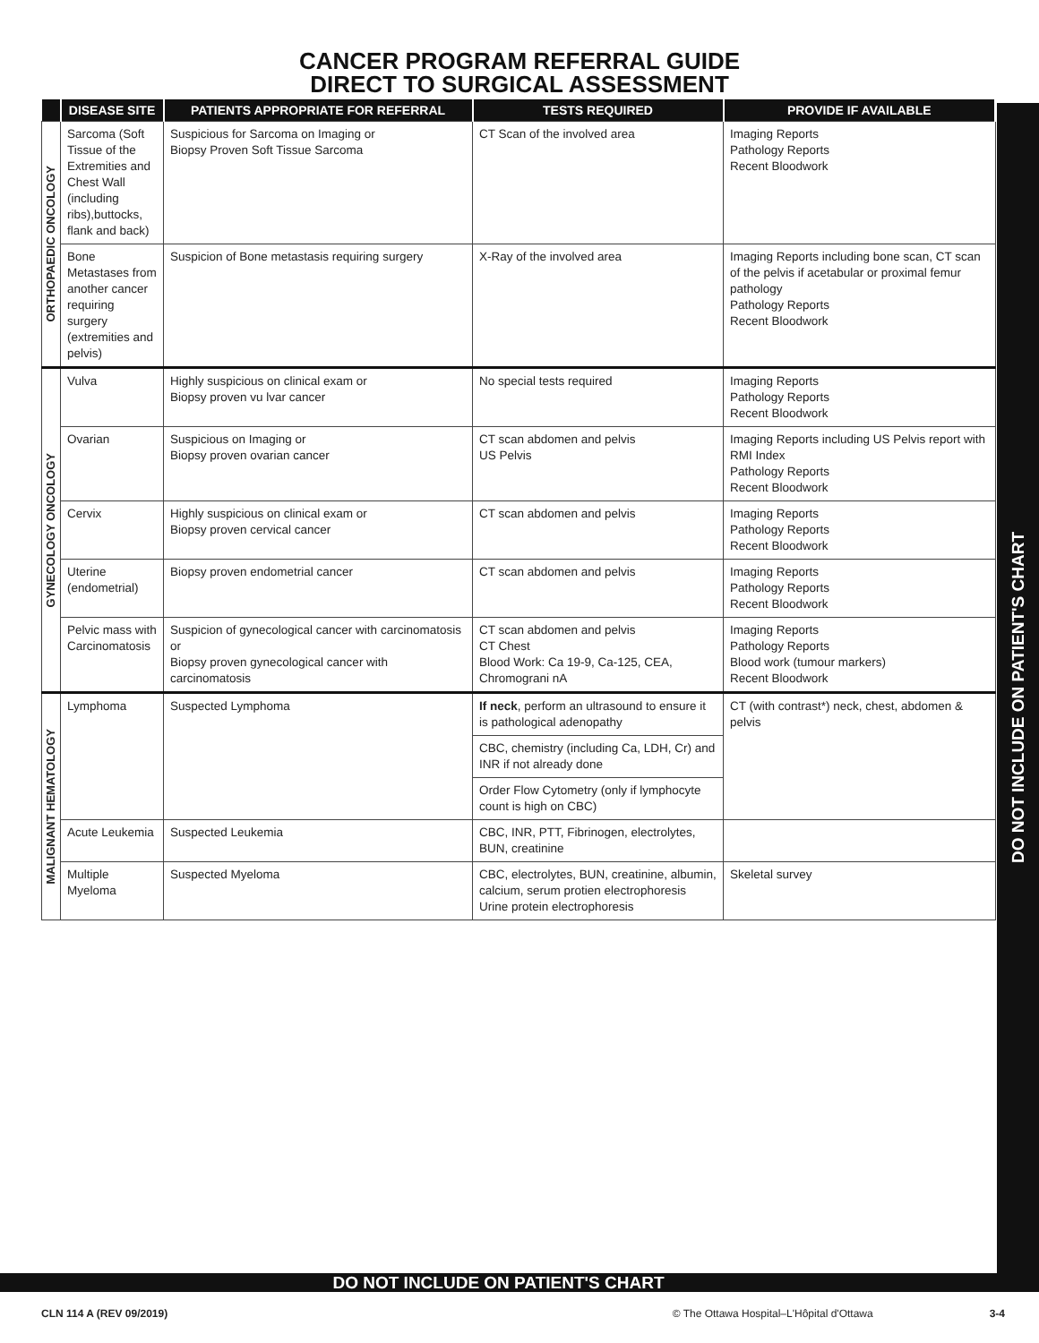DO NOT INCLUDE ON PATIENT'S CHART
CANCER PROGRAM REFERRAL GUIDE
DIRECT TO SURGICAL ASSESSMENT
| | DISEASE SITE | PATIENTS APPROPRIATE FOR REFERRAL | TESTS REQUIRED | PROVIDE IF AVAILABLE |
| --- | --- | --- | --- | --- |
| ORTHOPAEDIC ONCOLOGY | Sarcoma (Soft Tissue of the Extremities and Chest Wall (including ribs),buttocks, flank and back) | Suspicious for Sarcoma on Imaging or Biopsy Proven Soft Tissue Sarcoma | CT Scan of the involved area | Imaging Reports Pathology Reports Recent Bloodwork |
| | Bone Metastases from another cancer requiring surgery (extremities and pelvis) | Suspicion of Bone metastasis requiring surgery | X-Ray of the involved area | Imaging Reports including bone scan, CT scan of the pelvis if acetabular or proximal femur pathology Pathology Reports Recent Bloodwork |
| GYNECOLOGY ONCOLOGY | Vulva | Highly suspicious on clinical exam or Biopsy proven vu lvar cancer | No special tests required | Imaging Reports Pathology Reports Recent Bloodwork |
| | Ovarian | Suspicious on Imaging or Biopsy proven ovarian cancer | CT scan abdomen and pelvis US Pelvis | Imaging Reports including US Pelvis report with RMI Index Pathology Reports Recent Bloodwork |
| | Cervix | Highly suspicious on clinical exam or Biopsy proven cervical cancer | CT scan abdomen and pelvis | Imaging Reports Pathology Reports Recent Bloodwork |
| | Uterine (endometrial) | Biopsy proven endometrial cancer | CT scan abdomen and pelvis | Imaging Reports Pathology Reports Recent Bloodwork |
| | Pelvic mass with Carcinomatosis | Suspicion of gynecological cancer with carcinomatosis or Biopsy proven gynecological cancer with carcinomatosis | CT scan abdomen and pelvis CT Chest Blood Work: Ca 19-9, Ca-125, CEA, Chromograni nA | Imaging Reports Pathology Reports Blood work (tumour markers) Recent Bloodwork |
| MALIGNANT HEMATOLOGY | Lymphoma | Suspected Lymphoma | If neck , perform an ultrasound to ensure it is pathological adenopathy | CT (with contrast*) neck, chest, abdomen & pelvis |
| | | | CBC, chemistry (including Ca, LDH, Cr) and INR if not already done | |
| | | | Order Flow Cytometry (only if lymphocyte count is high on CBC) | |
| | Acute Leukemia | Suspected Leukemia | CBC, INR, PTT, Fibrinogen, electrolytes, BUN, creatinine | |
| | Multiple Myeloma | Suspected Myeloma | CBC, electrolytes, BUN, creatinine, albumin, calcium, serum protien electrophoresis Urine protein electrophoresis | Skeletal survey |
DO NOT INCLUDE ON PATIENT'S CHART
CLN 114 A (REV 09/2019) © The Ottawa Hospital–L'Hôpital d'Ottawa 3-4